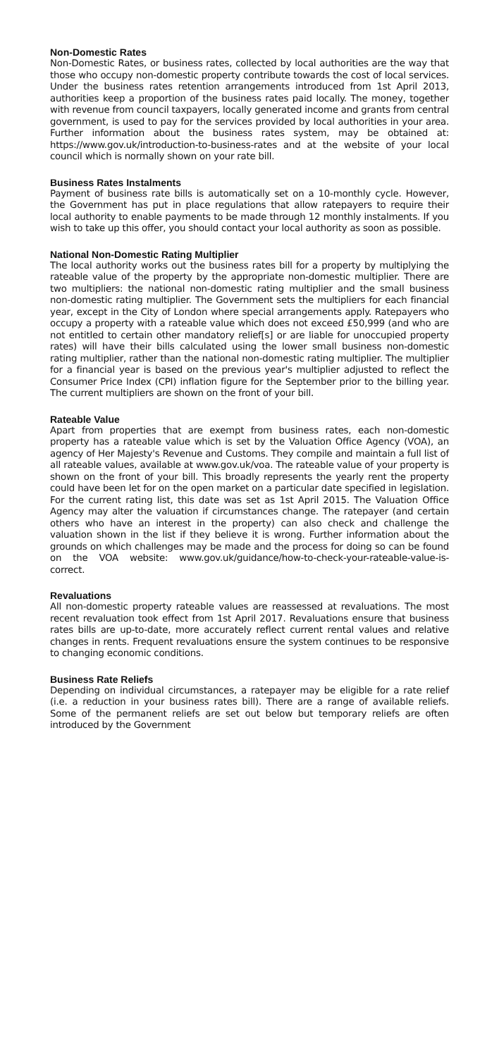Non-Domestic Rates
Non-Domestic Rates, or business rates, collected by local authorities are the way that those who occupy non-domestic property contribute towards the cost of local services. Under the business rates retention arrangements introduced from 1st April 2013, authorities keep a proportion of the business rates paid locally. The money, together with revenue from council taxpayers, locally generated income and grants from central government, is used to pay for the services provided by local authorities in your area. Further information about the business rates system, may be obtained at: https://www.gov.uk/introduction-to-business-rates and at the website of your local council which is normally shown on your rate bill.
Business Rates Instalments
Payment of business rate bills is automatically set on a 10-monthly cycle. However, the Government has put in place regulations that allow ratepayers to require their local authority to enable payments to be made through 12 monthly instalments. If you wish to take up this offer, you should contact your local authority as soon as possible.
National Non-Domestic Rating Multiplier
The local authority works out the business rates bill for a property by multiplying the rateable value of the property by the appropriate non-domestic multiplier. There are two multipliers: the national non-domestic rating multiplier and the small business non-domestic rating multiplier. The Government sets the multipliers for each financial year, except in the City of London where special arrangements apply. Ratepayers who occupy a property with a rateable value which does not exceed £50,999 (and who are not entitled to certain other mandatory relief[s] or are liable for unoccupied property rates) will have their bills calculated using the lower small business non-domestic rating multiplier, rather than the national non-domestic rating multiplier. The multiplier for a financial year is based on the previous year's multiplier adjusted to reflect the Consumer Price Index (CPI) inflation figure for the September prior to the billing year. The current multipliers are shown on the front of your bill.
Rateable Value
Apart from properties that are exempt from business rates, each non-domestic property has a rateable value which is set by the Valuation Office Agency (VOA), an agency of Her Majesty's Revenue and Customs. They compile and maintain a full list of all rateable values, available at www.gov.uk/voa. The rateable value of your property is shown on the front of your bill. This broadly represents the yearly rent the property could have been let for on the open market on a particular date specified in legislation. For the current rating list, this date was set as 1st April 2015. The Valuation Office Agency may alter the valuation if circumstances change. The ratepayer (and certain others who have an interest in the property) can also check and challenge the valuation shown in the list if they believe it is wrong. Further information about the grounds on which challenges may be made and the process for doing so can be found on the VOA website: www.gov.uk/guidance/how-to-check-your-rateable-value-is-correct.
Revaluations
All non-domestic property rateable values are reassessed at revaluations. The most recent revaluation took effect from 1st April 2017. Revaluations ensure that business rates bills are up-to-date, more accurately reflect current rental values and relative changes in rents. Frequent revaluations ensure the system continues to be responsive to changing economic conditions.
Business Rate Reliefs
Depending on individual circumstances, a ratepayer may be eligible for a rate relief (i.e. a reduction in your business rates bill). There are a range of available reliefs. Some of the permanent reliefs are set out below but temporary reliefs are often introduced by the Government